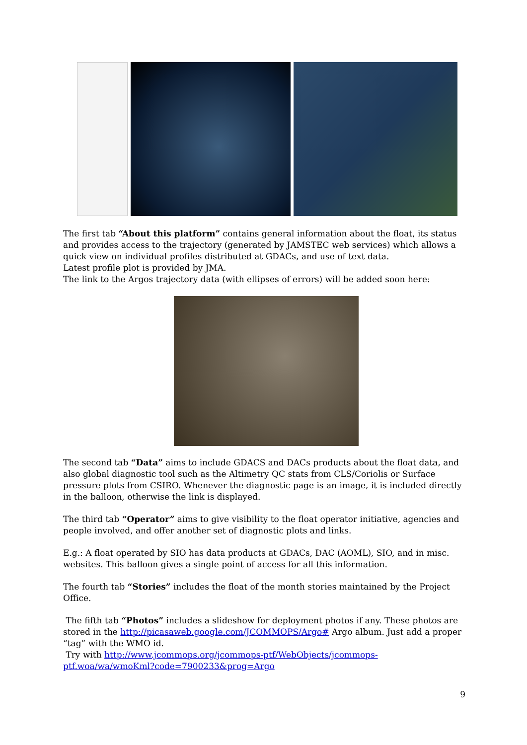The first tab “About this platform” contains general information about the float, its status and provides access to the trajectory (generated by JAMSTEC web services) which allows a quick view on individual profiles distributed at GDACs, and use of text data.
Latest profile plot is provided by JMA.
The link to the Argos trajectory data (with ellipses of errors) will be added soon here:
The second tab “Data” aims to include GDACS and DACs products about the float data, and also global diagnostic tool such as the Altimetry QC stats from CLS/Coriolis or Surface pressure plots from CSIRO. Whenever the diagnostic page is an image, it is included directly in the balloon, otherwise the link is displayed.
The third tab “Operator” aims to give visibility to the float operator initiative, agencies and people involved, and offer another set of diagnostic plots and links.
E.g.: A float operated by SIO has data products at GDACs, DAC (AOML), SIO, and in misc. websites. This balloon gives a single point of access for all this information.
The fourth tab “Stories” includes the float of the month stories maintained by the Project Office.
The fifth tab “Photos” includes a slideshow for deployment photos if any. These photos are stored in the http://picasaweb.google.com/JCOMMOPS/Argo# Argo album. Just add a proper “tag” with the WMO id.
Try with http://www.jcommops.org/jcommops-ptf/WebObjects/jcommops-ptf.woa/wa/wmoKml?code=7900233&prog=Argo
9